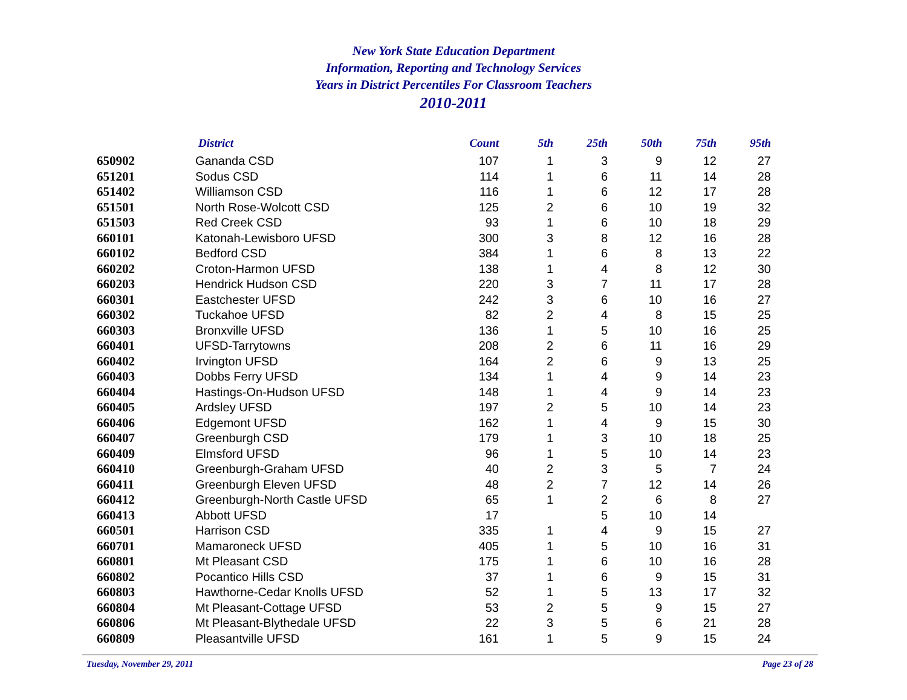New York State Education Department
Information, Reporting and Technology Services
Years in District Percentiles For Classroom Teachers
2010-2011
| | District | Count | 5th | 25th | 50th | 75th | 95th |
| --- | --- | --- | --- | --- | --- | --- | --- |
| 650902 | Gananda CSD | 107 | 1 | 3 | 9 | 12 | 27 |
| 651201 | Sodus CSD | 114 | 1 | 6 | 11 | 14 | 28 |
| 651402 | Williamson CSD | 116 | 1 | 6 | 12 | 17 | 28 |
| 651501 | North Rose-Wolcott CSD | 125 | 2 | 6 | 10 | 19 | 32 |
| 651503 | Red Creek CSD | 93 | 1 | 6 | 10 | 18 | 29 |
| 660101 | Katonah-Lewisboro UFSD | 300 | 3 | 8 | 12 | 16 | 28 |
| 660102 | Bedford CSD | 384 | 1 | 6 | 8 | 13 | 22 |
| 660202 | Croton-Harmon UFSD | 138 | 1 | 4 | 8 | 12 | 30 |
| 660203 | Hendrick Hudson CSD | 220 | 3 | 7 | 11 | 17 | 28 |
| 660301 | Eastchester UFSD | 242 | 3 | 6 | 10 | 16 | 27 |
| 660302 | Tuckahoe UFSD | 82 | 2 | 4 | 8 | 15 | 25 |
| 660303 | Bronxville UFSD | 136 | 1 | 5 | 10 | 16 | 25 |
| 660401 | UFSD-Tarrytowns | 208 | 2 | 6 | 11 | 16 | 29 |
| 660402 | Irvington UFSD | 164 | 2 | 6 | 9 | 13 | 25 |
| 660403 | Dobbs Ferry UFSD | 134 | 1 | 4 | 9 | 14 | 23 |
| 660404 | Hastings-On-Hudson UFSD | 148 | 1 | 4 | 9 | 14 | 23 |
| 660405 | Ardsley UFSD | 197 | 2 | 5 | 10 | 14 | 23 |
| 660406 | Edgemont UFSD | 162 | 1 | 4 | 9 | 15 | 30 |
| 660407 | Greenburgh CSD | 179 | 1 | 3 | 10 | 18 | 25 |
| 660409 | Elmsford UFSD | 96 | 1 | 5 | 10 | 14 | 23 |
| 660410 | Greenburgh-Graham UFSD | 40 | 2 | 3 | 5 | 7 | 24 |
| 660411 | Greenburgh Eleven UFSD | 48 | 2 | 7 | 12 | 14 | 26 |
| 660412 | Greenburgh-North Castle UFSD | 65 | 1 | 2 | 6 | 8 | 27 |
| 660413 | Abbott UFSD | 17 | | 5 | 10 | 14 | |
| 660501 | Harrison CSD | 335 | 1 | 4 | 9 | 15 | 27 |
| 660701 | Mamaroneck UFSD | 405 | 1 | 5 | 10 | 16 | 31 |
| 660801 | Mt Pleasant CSD | 175 | 1 | 6 | 10 | 16 | 28 |
| 660802 | Pocantico Hills CSD | 37 | 1 | 6 | 9 | 15 | 31 |
| 660803 | Hawthorne-Cedar Knolls UFSD | 52 | 1 | 5 | 13 | 17 | 32 |
| 660804 | Mt Pleasant-Cottage UFSD | 53 | 2 | 5 | 9 | 15 | 27 |
| 660806 | Mt Pleasant-Blythedale UFSD | 22 | 3 | 5 | 6 | 21 | 28 |
| 660809 | Pleasantville UFSD | 161 | 1 | 5 | 9 | 15 | 24 |
Tuesday, November 29, 2011 Page 23 of 28